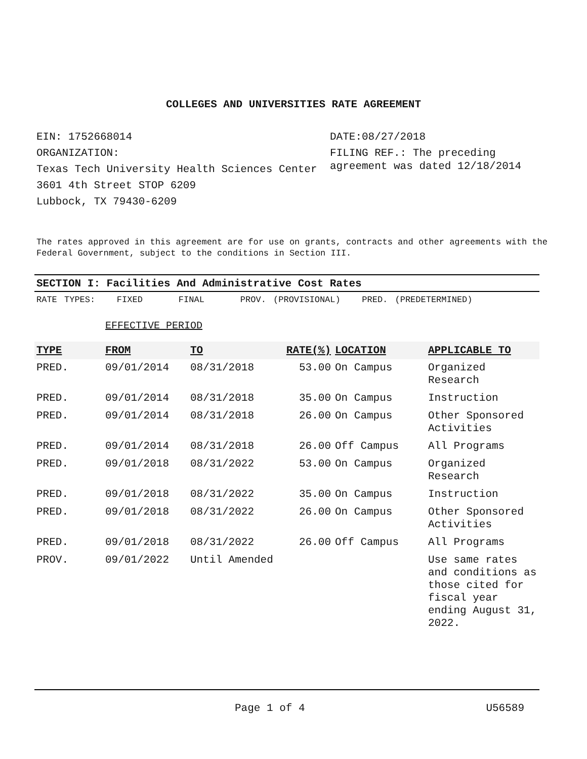COLLEGES AND UNIVERSITIES RATE AGREEMENT
EIN: 1752668014
ORGANIZATION:
Texas Tech University Health Sciences Center
3601 4th Street STOP 6209
Lubbock, TX 79430-6209
DATE:08/27/2018
FILING REF.: The preceding agreement was dated 12/18/2014
The rates approved in this agreement are for use on grants, contracts and other agreements with the Federal Government, subject to the conditions in Section III.
SECTION I: Facilities And Administrative Cost Rates
RATE TYPES: FIXED FINAL PROV. (PROVISIONAL) PRED. (PREDETERMINED)
EFFECTIVE PERIOD
| TYPE | FROM | TO | RATE(%) | LOCATION | APPLICABLE TO |
| --- | --- | --- | --- | --- | --- |
| PRED. | 09/01/2014 | 08/31/2018 | 53.00 | On Campus | Organized Research |
| PRED. | 09/01/2014 | 08/31/2018 | 35.00 | On Campus | Instruction |
| PRED. | 09/01/2014 | 08/31/2018 | 26.00 | On Campus | Other Sponsored Activities |
| PRED. | 09/01/2014 | 08/31/2018 | 26.00 | Off Campus | All Programs |
| PRED. | 09/01/2018 | 08/31/2022 | 53.00 | On Campus | Organized Research |
| PRED. | 09/01/2018 | 08/31/2022 | 35.00 | On Campus | Instruction |
| PRED. | 09/01/2018 | 08/31/2022 | 26.00 | On Campus | Other Sponsored Activities |
| PRED. | 09/01/2018 | 08/31/2022 | 26.00 | Off Campus | All Programs |
| PROV. | 09/01/2022 | Until Amended | | | Use same rates and conditions as those cited for fiscal year ending August 31, 2022. |
Page 1 of 4 U56589